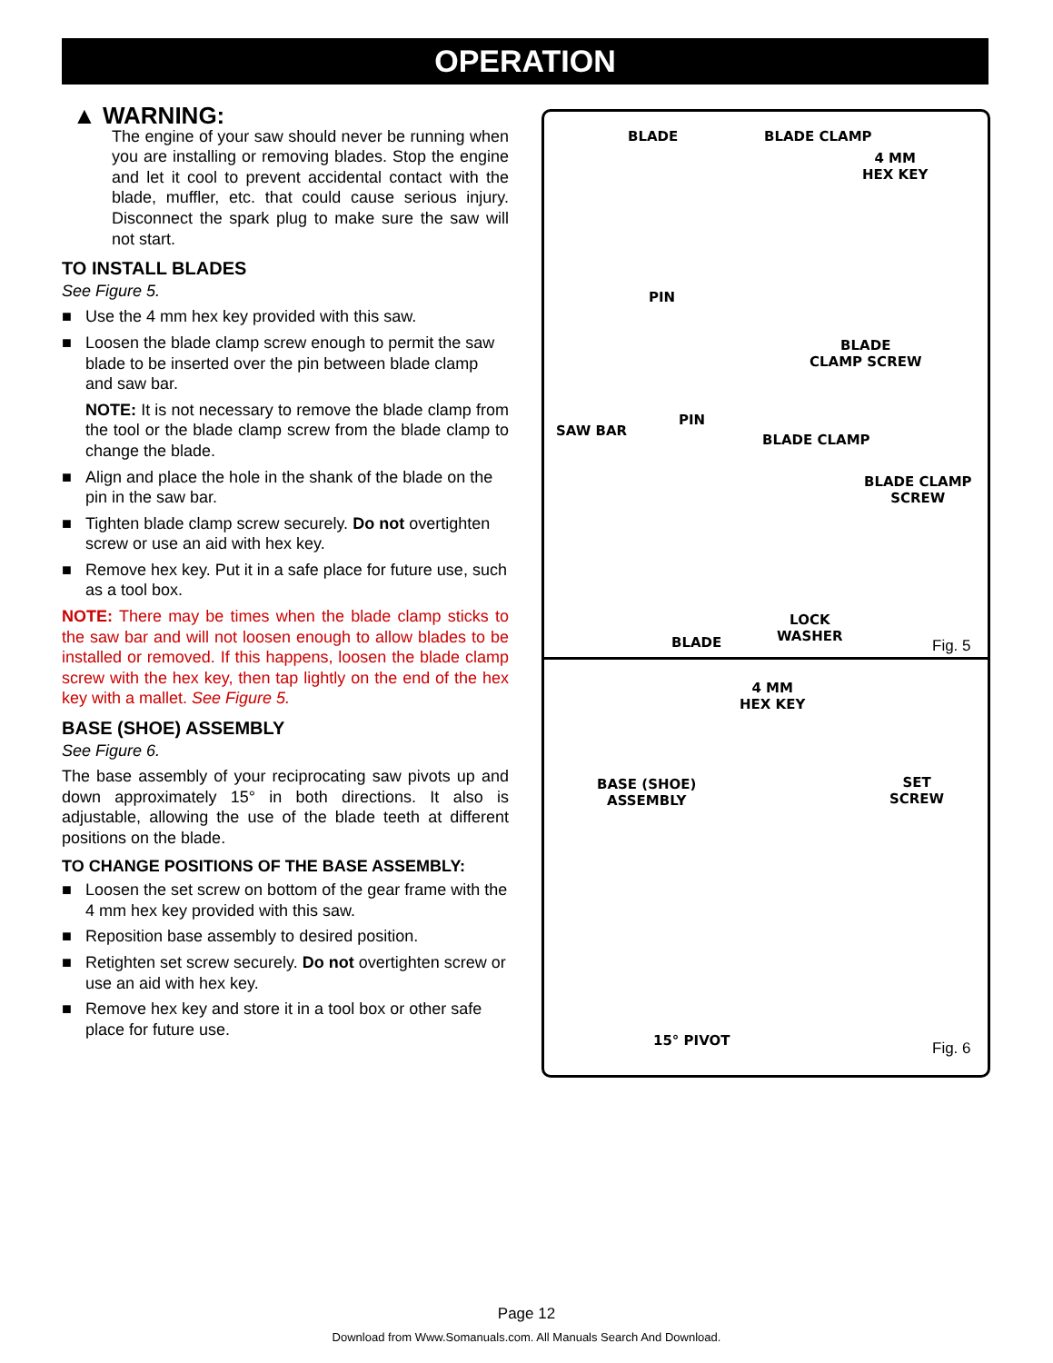OPERATION
▲ WARNING:
The engine of your saw should never be running when you are installing or removing blades. Stop the engine and let it cool to prevent accidental contact with the blade, muffler, etc. that could cause serious injury. Disconnect the spark plug to make sure the saw will not start.
TO INSTALL BLADES
See Figure 5.
■ Use the 4 mm hex key provided with this saw.
■ Loosen the blade clamp screw enough to permit the saw blade to be inserted over the pin between blade clamp and saw bar.
NOTE: It is not necessary to remove the blade clamp from the tool or the blade clamp screw from the blade clamp to change the blade.
■ Align and place the hole in the shank of the blade on the pin in the saw bar.
■ Tighten blade clamp screw securely. Do not overtighten screw or use an aid with hex key.
■ Remove hex key. Put it in a safe place for future use, such as a tool box.
NOTE: There may be times when the blade clamp sticks to the saw bar and will not loosen enough to allow blades to be installed or removed. If this happens, loosen the blade clamp screw with the hex key, then tap lightly on the end of the hex key with a mallet. See Figure 5.
BASE (SHOE) ASSEMBLY
See Figure 6.
The base assembly of your reciprocating saw pivots up and down approximately 15° in both directions. It also is adjustable, allowing the use of the blade teeth at different positions on the blade.
TO CHANGE POSITIONS OF THE BASE ASSEMBLY:
■ Loosen the set screw on bottom of the gear frame with the 4 mm hex key provided with this saw.
■ Reposition base assembly to desired position.
■ Retighten set screw securely. Do not overtighten screw or use an aid with hex key.
■ Remove hex key and store it in a tool box or other safe place for future use.
BLADE BLADE CLAMP
4 MM
HEX KEY
PIN
BLADE
CLAMP SCREW
SAW BAR
PIN
BLADE CLAMP
BLADE CLAMP
SCREW
LOCK
WASHER BLADE Fig. 5
4 MM
HEX KEY
BASE (SHOE)
ASSEMBLY
SET
SCREW
15° PIVOT Fig. 6
Page 12
Download from Www.Somanuals.com. All Manuals Search And Download.